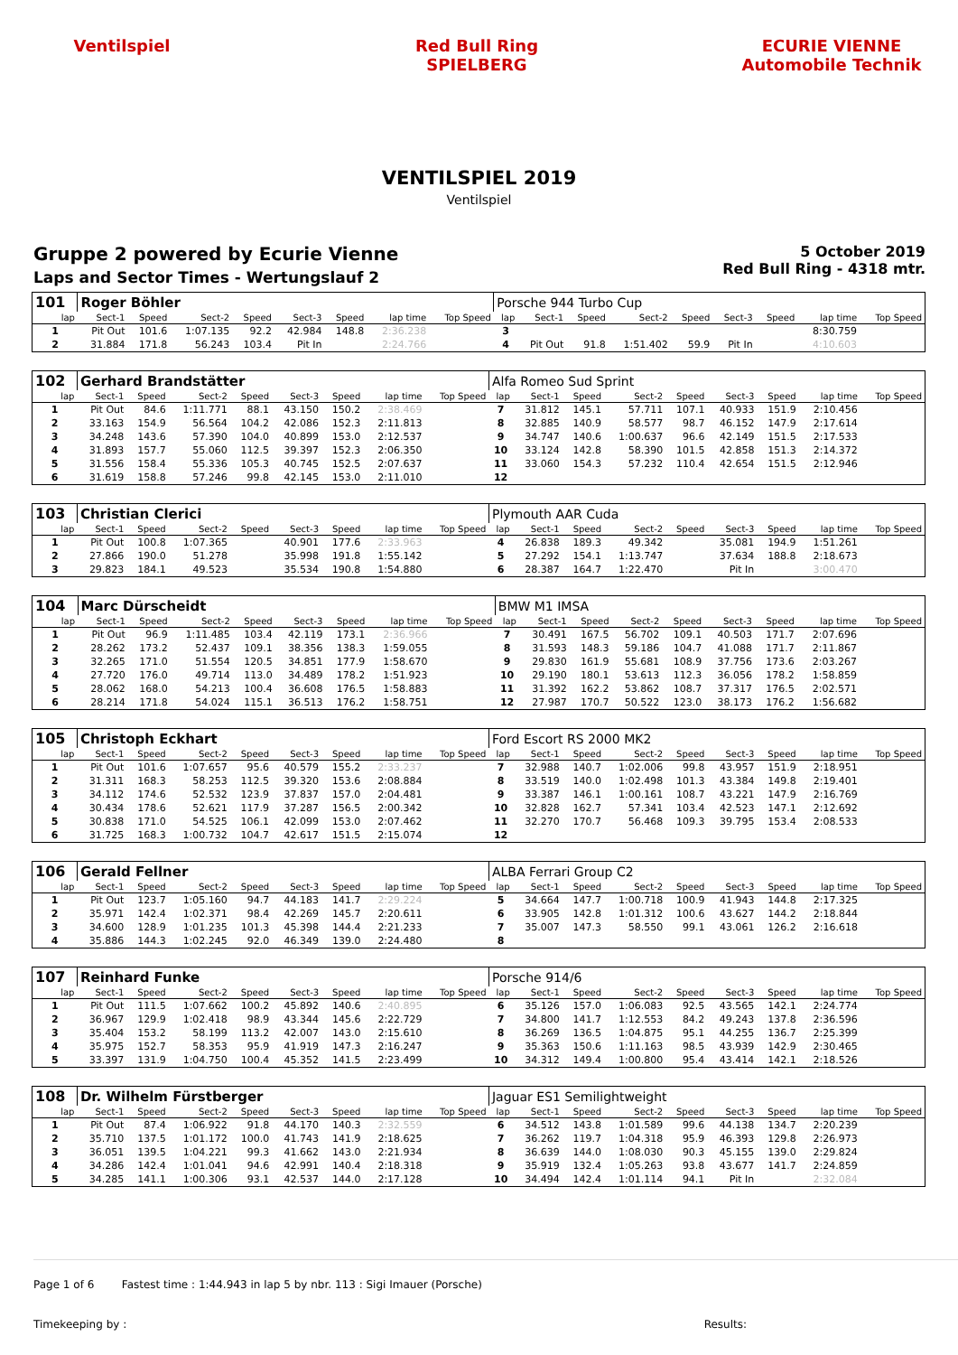Ventilspiel Red Bull Ring SPIELBERG
ECURIE VIENNE
Automobile Technik
VENTILSPIEL 2019
Ventilspiel
Gruppe 2 powered by Ecurie Vienne
Laps and Sector Times - Wertungslauf 2
5 October 2019
Red Bull Ring - 4318 mtr.
| 101 | Roger Böhler | | | | | | | | Porsche 944 Turbo Cup | | | | | | | | |
| lap | Sect-1 | Speed | Sect-2 | Speed | Sect-3 | Speed | lap time | Top Speed | lap | Sect-1 | Speed | Sect-2 | Speed | Sect-3 | Speed | lap time | Top Speed |
| 1 | Pit Out | 101.6 | 1:07.135 | 92.2 | 42.984 | 148.8 | 2:36.238 | | 3 | | | | | | | 8:30.759 | |
| 2 | 31.884 | 171.8 | 56.243 | 103.4 | Pit In | | 2:24.766 | | 4 | Pit Out | 91.8 | 1:51.402 | 59.9 | Pit In | | 4:10.603 | |
| 102 | Gerhard Brandstätter | | | | | | | | Alfa Romeo Sud Sprint | | | | | | | | |
| lap | Sect-1 | Speed | Sect-2 | Speed | Sect-3 | Speed | lap time | Top Speed | lap | Sect-1 | Speed | Sect-2 | Speed | Sect-3 | Speed | lap time | Top Speed |
| 1 | Pit Out | 84.6 | 1:11.771 | 88.1 | 43.150 | 150.2 | 2:38.469 | | 7 | 31.812 | 145.1 | 57.711 | 107.1 | 40.933 | 151.9 | 2:10.456 | |
| 2 | 33.163 | 154.9 | 56.564 | 104.2 | 42.086 | 152.3 | 2:11.813 | | 8 | 32.885 | 140.9 | 58.577 | 98.7 | 46.152 | 147.9 | 2:17.614 | |
| 3 | 34.248 | 143.6 | 57.390 | 104.0 | 40.899 | 153.0 | 2:12.537 | | 9 | 34.747 | 140.6 | 1:00.637 | 96.6 | 42.149 | 151.5 | 2:17.533 | |
| 4 | 31.893 | 157.7 | 55.060 | 112.5 | 39.397 | 152.3 | 2:06.350 | | 10 | 33.124 | 142.8 | 58.390 | 101.5 | 42.858 | 151.3 | 2:14.372 | |
| 5 | 31.556 | 158.4 | 55.336 | 105.3 | 40.745 | 152.5 | 2:07.637 | | 11 | 33.060 | 154.3 | 57.232 | 110.4 | 42.654 | 151.5 | 2:12.946 | |
| 6 | 31.619 | 158.8 | 57.246 | 99.8 | 42.145 | 153.0 | 2:11.010 | | 12 | | | | | | | | |
| 103 | Christian Clerici | | | | | | | | Plymouth AAR Cuda | | | | | | | | |
| lap | Sect-1 | Speed | Sect-2 | Speed | Sect-3 | Speed | lap time | Top Speed | lap | Sect-1 | Speed | Sect-2 | Speed | Sect-3 | Speed | lap time | Top Speed |
| 1 | Pit Out | 100.8 | 1:07.365 | | 40.901 | 177.6 | 2:33.963 | | 4 | 26.838 | 189.3 | 49.342 | | 35.081 | 194.9 | 1:51.261 | |
| 2 | 27.866 | 190.0 | 51.278 | | 35.998 | 191.8 | 1:55.142 | | 5 | 27.292 | 154.1 | 1:13.747 | | 37.634 | 188.8 | 2:18.673 | |
| 3 | 29.823 | 184.1 | 49.523 | | 35.534 | 190.8 | 1:54.880 | | 6 | 28.387 | 164.7 | 1:22.470 | | Pit In | | 3:00.470 | |
| 104 | Marc Dürscheidt | | | | | | | | BMW M1 IMSA | | | | | | | | |
| lap | Sect-1 | Speed | Sect-2 | Speed | Sect-3 | Speed | lap time | Top Speed | lap | Sect-1 | Speed | Sect-2 | Speed | Sect-3 | Speed | lap time | Top Speed |
| 1 | Pit Out | 96.9 | 1:11.485 | 103.4 | 42.119 | 173.1 | 2:36.966 | | 7 | 30.491 | 167.5 | 56.702 | 109.1 | 40.503 | 171.7 | 2:07.696 | |
| 2 | 28.262 | 173.2 | 52.437 | 109.1 | 38.356 | 138.3 | 1:59.055 | | 8 | 31.593 | 148.3 | 59.186 | 104.7 | 41.088 | 171.7 | 2:11.867 | |
| 3 | 32.265 | 171.0 | 51.554 | 120.5 | 34.851 | 177.9 | 1:58.670 | | 9 | 29.830 | 161.9 | 55.681 | 108.9 | 37.756 | 173.6 | 2:03.267 | |
| 4 | 27.720 | 176.0 | 49.714 | 113.0 | 34.489 | 178.2 | 1:51.923 | | 10 | 29.190 | 180.1 | 53.613 | 112.3 | 36.056 | 178.2 | 1:58.859 | |
| 5 | 28.062 | 168.0 | 54.213 | 100.4 | 36.608 | 176.5 | 1:58.883 | | 11 | 31.392 | 162.2 | 53.862 | 108.7 | 37.317 | 176.5 | 2:02.571 | |
| 6 | 28.214 | 171.8 | 54.024 | 115.1 | 36.513 | 176.2 | 1:58.751 | | 12 | 27.987 | 170.7 | 50.522 | 123.0 | 38.173 | 176.2 | 1:56.682 | |
| 105 | Christoph Eckhart | | | | | | | | Ford Escort RS 2000 MK2 | | | | | | | | |
| lap | Sect-1 | Speed | Sect-2 | Speed | Sect-3 | Speed | lap time | Top Speed | lap | Sect-1 | Speed | Sect-2 | Speed | Sect-3 | Speed | lap time | Top Speed |
| 1 | Pit Out | 101.6 | 1:07.657 | 95.6 | 40.579 | 155.2 | 2:33.237 | | 7 | 32.988 | 140.7 | 1:02.006 | 99.8 | 43.957 | 151.9 | 2:18.951 | |
| 2 | 31.311 | 168.3 | 58.253 | 112.5 | 39.320 | 153.6 | 2:08.884 | | 8 | 33.519 | 140.0 | 1:02.498 | 101.3 | 43.384 | 149.8 | 2:19.401 | |
| 3 | 34.112 | 174.6 | 52.532 | 123.9 | 37.837 | 157.0 | 2:04.481 | | 9 | 33.387 | 146.1 | 1:00.161 | 108.7 | 43.221 | 147.9 | 2:16.769 | |
| 4 | 30.434 | 178.6 | 52.621 | 117.9 | 37.287 | 156.5 | 2:00.342 | | 10 | 32.828 | 162.7 | 57.341 | 103.4 | 42.523 | 147.1 | 2:12.692 | |
| 5 | 30.838 | 171.0 | 54.525 | 106.1 | 42.099 | 153.0 | 2:07.462 | | 11 | 32.270 | 170.7 | 56.468 | 109.3 | 39.795 | 153.4 | 2:08.533 | |
| 6 | 31.725 | 168.3 | 1:00.732 | 104.7 | 42.617 | 151.5 | 2:15.074 | | 12 | | | | | | | | |
| 106 | Gerald Fellner | | | | | | | | ALBA Ferrari Group C2 | | | | | | | | |
| lap | Sect-1 | Speed | Sect-2 | Speed | Sect-3 | Speed | lap time | Top Speed | lap | Sect-1 | Speed | Sect-2 | Speed | Sect-3 | Speed | lap time | Top Speed |
| 1 | Pit Out | 123.7 | 1:05.160 | 94.7 | 44.183 | 141.7 | 2:29.224 | | 5 | 34.664 | 147.7 | 1:00.718 | 100.9 | 41.943 | 144.8 | 2:17.325 | |
| 2 | 35.971 | 142.4 | 1:02.371 | 98.4 | 42.269 | 145.7 | 2:20.611 | | 6 | 33.905 | 142.8 | 1:01.312 | 100.6 | 43.627 | 144.2 | 2:18.844 | |
| 3 | 34.600 | 128.9 | 1:01.235 | 101.3 | 45.398 | 144.4 | 2:21.233 | | 7 | 35.007 | 147.3 | 58.550 | 99.1 | 43.061 | 126.2 | 2:16.618 | |
| 4 | 35.886 | 144.3 | 1:02.245 | 92.0 | 46.349 | 139.0 | 2:24.480 | | 8 | | | | | | | | |
| 107 | Reinhard Funke | | | | | | | | Porsche 914/6 | | | | | | | | |
| lap | Sect-1 | Speed | Sect-2 | Speed | Sect-3 | Speed | lap time | Top Speed | lap | Sect-1 | Speed | Sect-2 | Speed | Sect-3 | Speed | lap time | Top Speed |
| 1 | Pit Out | 111.5 | 1:07.662 | 100.2 | 45.892 | 140.6 | 2:40.895 | | 6 | 35.126 | 157.0 | 1:06.083 | 92.5 | 43.565 | 142.1 | 2:24.774 | |
| 2 | 36.967 | 129.9 | 1:02.418 | 98.9 | 43.344 | 145.6 | 2:22.729 | | 7 | 34.800 | 141.7 | 1:12.553 | 84.2 | 49.243 | 137.8 | 2:36.596 | |
| 3 | 35.404 | 153.2 | 58.199 | 113.2 | 42.007 | 143.0 | 2:15.610 | | 8 | 36.269 | 136.5 | 1:04.875 | 95.1 | 44.255 | 136.7 | 2:25.399 | |
| 4 | 35.975 | 152.7 | 58.353 | 95.9 | 41.919 | 147.3 | 2:16.247 | | 9 | 35.363 | 150.6 | 1:11.163 | 98.5 | 43.939 | 142.9 | 2:30.465 | |
| 5 | 33.397 | 131.9 | 1:04.750 | 100.4 | 45.352 | 141.5 | 2:23.499 | | 10 | 34.312 | 149.4 | 1:00.800 | 95.4 | 43.414 | 142.1 | 2:18.526 | |
| 108 | Dr. Wilhelm Fürstberger | | | | | | | | Jaguar ES1 Semilightweight | | | | | | | | |
| lap | Sect-1 | Speed | Sect-2 | Speed | Sect-3 | Speed | lap time | Top Speed | lap | Sect-1 | Speed | Sect-2 | Speed | Sect-3 | Speed | lap time | Top Speed |
| 1 | Pit Out | 87.4 | 1:06.922 | 91.8 | 44.170 | 140.3 | 2:32.559 | | 6 | 34.512 | 143.8 | 1:01.589 | 99.6 | 44.138 | 134.7 | 2:20.239 | |
| 2 | 35.710 | 137.5 | 1:01.172 | 100.0 | 41.743 | 141.9 | 2:18.625 | | 7 | 36.262 | 119.7 | 1:04.318 | 95.9 | 46.393 | 129.8 | 2:26.973 | |
| 3 | 36.051 | 139.5 | 1:04.221 | 99.3 | 41.662 | 143.0 | 2:21.934 | | 8 | 36.639 | 144.0 | 1:08.030 | 90.3 | 45.155 | 139.0 | 2:29.824 | |
| 4 | 34.286 | 142.4 | 1:01.041 | 94.6 | 42.991 | 140.4 | 2:18.318 | | 9 | 35.919 | 132.4 | 1:05.263 | 93.8 | 43.677 | 141.7 | 2:24.859 | |
| 5 | 34.285 | 141.1 | 1:00.306 | 93.1 | 42.537 | 144.0 | 2:17.128 | | 10 | 34.494 | 142.4 | 1:01.114 | 94.1 | Pit In | | 2:32.084 | |
Page 1 of 6 Fastest time : 1:44.943 in lap 5 by nbr. 113 : Sigi Imauer (Porsche)
Timekeeping by : Results: